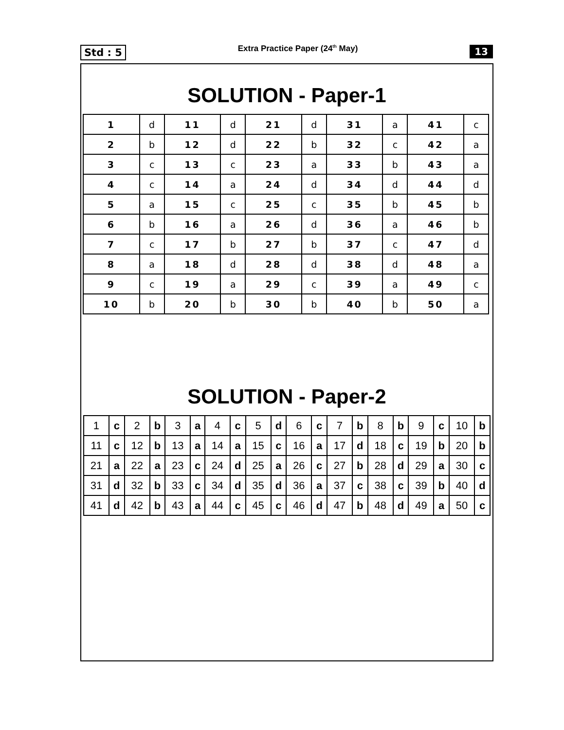Std : 5
Extra Practice Paper (24<sup>th</sup> May)
13
SOLUTION - Paper-1
| 1 | d | 11 | d | 21 | d | 31 | a | 41 | c |
| 2 | b | 12 | d | 22 | b | 32 | c | 42 | a |
| 3 | c | 13 | c | 23 | a | 33 | b | 43 | a |
| 4 | c | 14 | a | 24 | d | 34 | d | 44 | d |
| 5 | a | 15 | c | 25 | c | 35 | b | 45 | b |
| 6 | b | 16 | a | 26 | d | 36 | a | 46 | b |
| 7 | c | 17 | b | 27 | b | 37 | c | 47 | d |
| 8 | a | 18 | d | 28 | d | 38 | d | 48 | a |
| 9 | c | 19 | a | 29 | c | 39 | a | 49 | c |
| 10 | b | 20 | b | 30 | b | 40 | b | 50 | a |
SOLUTION - Paper-2
| 1 | c | 2 | b | 3 | a | 4 | c | 5 | d | 6 | c | 7 | b | 8 | b | 9 | c | 10 | b |
| 11 | c | 12 | b | 13 | a | 14 | a | 15 | c | 16 | a | 17 | d | 18 | c | 19 | b | 20 | b |
| 21 | a | 22 | a | 23 | c | 24 | d | 25 | a | 26 | c | 27 | b | 28 | d | 29 | a | 30 | c |
| 31 | d | 32 | b | 33 | c | 34 | d | 35 | d | 36 | a | 37 | c | 38 | c | 39 | b | 40 | d |
| 41 | d | 42 | b | 43 | a | 44 | c | 45 | c | 46 | d | 47 | b | 48 | d | 49 | a | 50 | c |